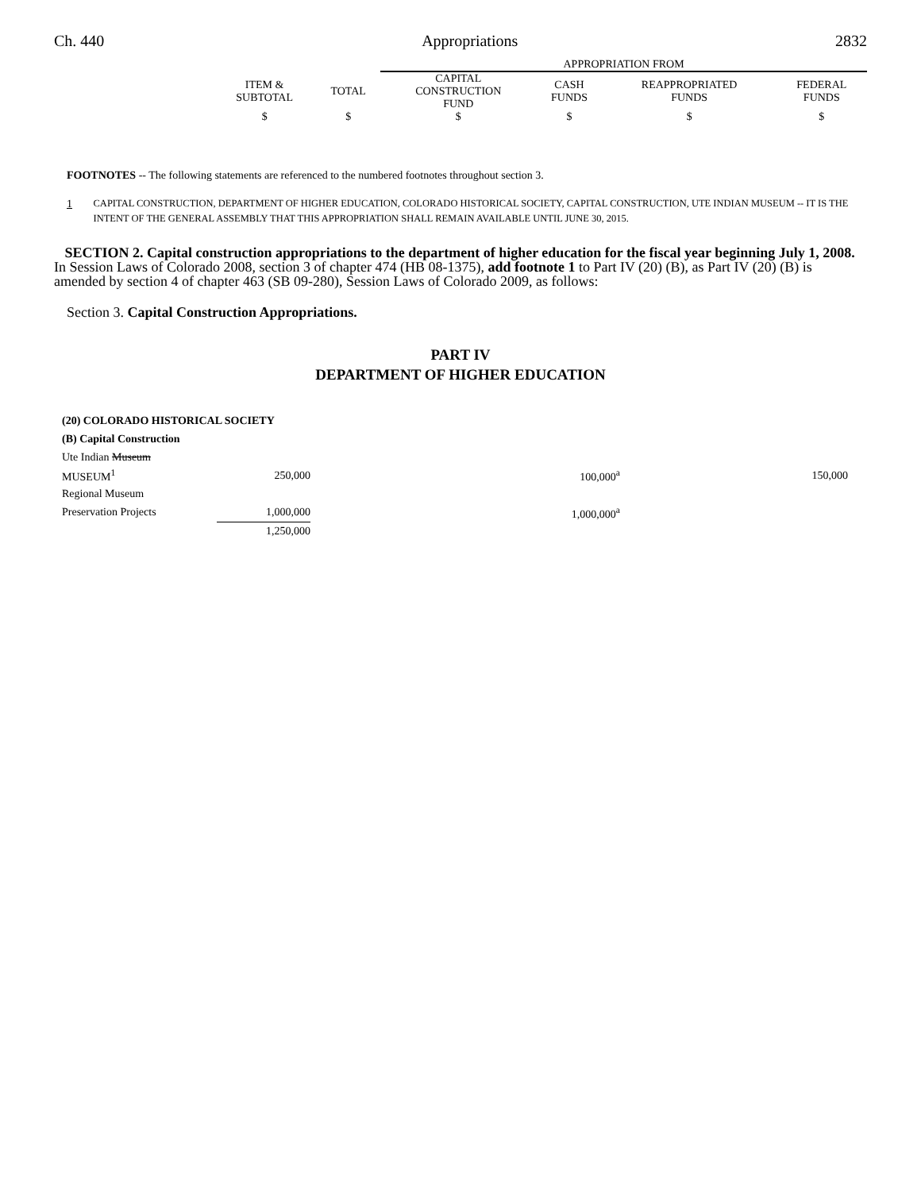Ch. 440 Appropriations 2832
| | | | APPROPRIATION FROM | | | |
| --- | --- | --- | --- | --- | --- | --- |
| | ITEM & SUBTOTAL | TOTAL | CAPITAL CONSTRUCTION FUND | CASH FUNDS | REAPPROPRIATED FUNDS | FEDERAL FUNDS |
| | $ | $ | $ | $ | $ | $ |
FOOTNOTES -- The following statements are referenced to the numbered footnotes throughout section 3.
1 CAPITAL CONSTRUCTION, DEPARTMENT OF HIGHER EDUCATION, COLORADO HISTORICAL SOCIETY, CAPITAL CONSTRUCTION, UTE INDIAN MUSEUM -- IT IS THE INTENT OF THE GENERAL ASSEMBLY THAT THIS APPROPRIATION SHALL REMAIN AVAILABLE UNTIL JUNE 30, 2015.
SECTION 2. Capital construction appropriations to the department of higher education for the fiscal year beginning July 1, 2008. In Session Laws of Colorado 2008, section 3 of chapter 474 (HB 08-1375), add footnote 1 to Part IV (20) (B), as Part IV (20) (B) is amended by section 4 of chapter 463 (SB 09-280), Session Laws of Colorado 2009, as follows:
Section 3. Capital Construction Appropriations.
PART IV
DEPARTMENT OF HIGHER EDUCATION
| (20) COLORADO HISTORICAL SOCIETY | | | | |
| (B) Capital Construction | | | | |
| Ute Indian Museum | | | | |
| MUSEUM<sup>1</sup> | 250,000 | | 100,000<sup>a</sup> | 150,000 |
| Regional Museum | | | | |
| Preservation Projects | 1,000,000 | | 1,000,000<sup>a</sup> | |
| | 1,250,000 | | | |